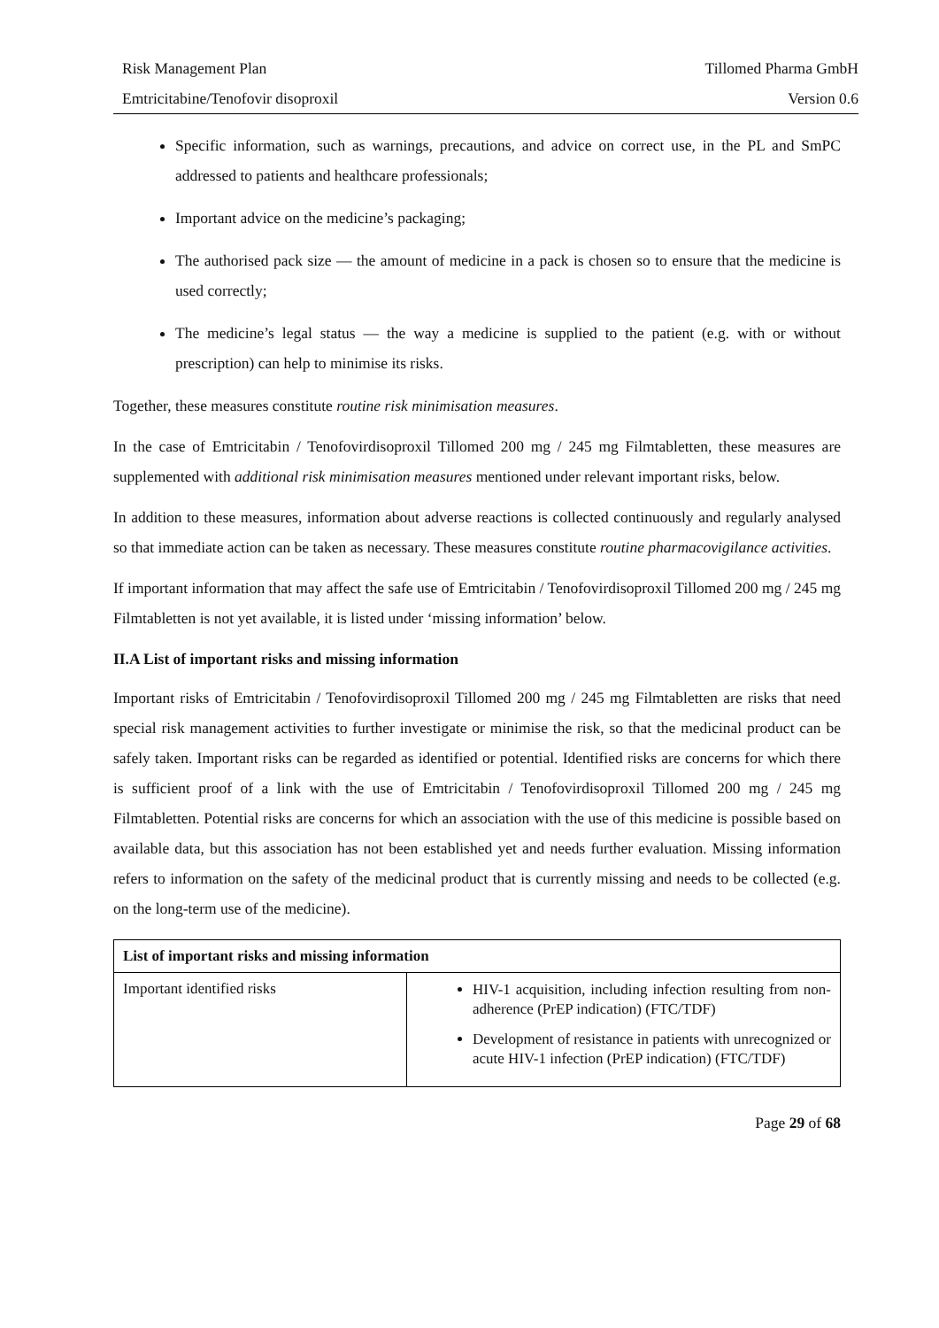Risk Management Plan Tillomed Pharma GmbH
Emtricitabine/Tenofovir disoproxil Version 0.6
Specific information, such as warnings, precautions, and advice on correct use, in the PL and SmPC addressed to patients and healthcare professionals;
Important advice on the medicine’s packaging;
The authorised pack size — the amount of medicine in a pack is chosen so to ensure that the medicine is used correctly;
The medicine’s legal status — the way a medicine is supplied to the patient (e.g. with or without prescription) can help to minimise its risks.
Together, these measures constitute routine risk minimisation measures.
In the case of Emtricitabin / Tenofovirdisoproxil Tillomed 200 mg / 245 mg Filmtabletten, these measures are supplemented with additional risk minimisation measures mentioned under relevant important risks, below.
In addition to these measures, information about adverse reactions is collected continuously and regularly analysed so that immediate action can be taken as necessary. These measures constitute routine pharmacovigilance activities.
If important information that may affect the safe use of Emtricitabin / Tenofovirdisoproxil Tillomed 200 mg / 245 mg Filmtabletten is not yet available, it is listed under ‘missing information’ below.
II.A List of important risks and missing information
Important risks of Emtricitabin / Tenofovirdisoproxil Tillomed 200 mg / 245 mg Filmtabletten are risks that need special risk management activities to further investigate or minimise the risk, so that the medicinal product can be safely taken. Important risks can be regarded as identified or potential. Identified risks are concerns for which there is sufficient proof of a link with the use of Emtricitabin / Tenofovirdisoproxil Tillomed 200 mg / 245 mg Filmtabletten. Potential risks are concerns for which an association with the use of this medicine is possible based on available data, but this association has not been established yet and needs further evaluation. Missing information refers to information on the safety of the medicinal product that is currently missing and needs to be collected (e.g. on the long-term use of the medicine).
| List of important risks and missing information | |
| --- | --- |
| Important identified risks | HIV-1 acquisition, including infection resulting from non-adherence (PrEP indication) (FTC/TDF) Development of resistance in patients with unrecognized or acute HIV-1 infection (PrEP indication) (FTC/TDF) |
Page 29 of 68